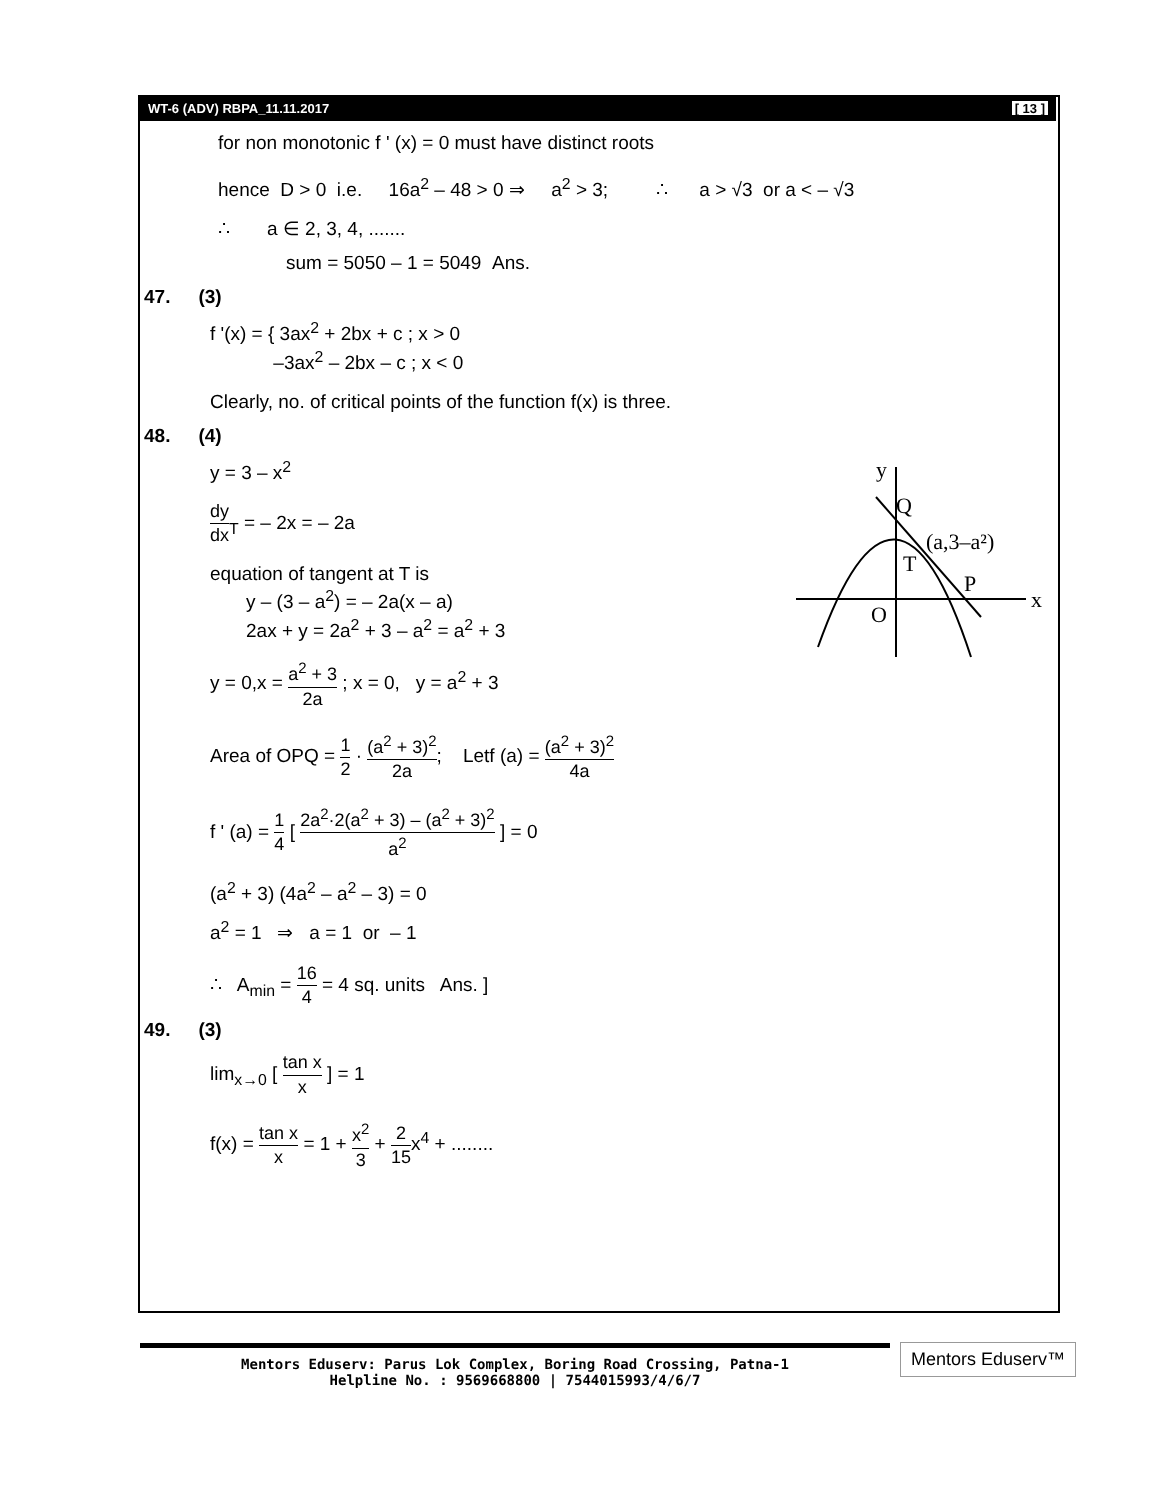WT-6 (ADV) RBPA_11.11.2017 [ 13 ]
for non monotonic f ' (x) = 0 must have distinct roots
hence D > 0 i.e. 16a<sup>2</sup> – 48 > 0 ⇒ a<sup>2</sup> > 3; ∴ a > √3 or a < – √3
∴ a ∈ 2, 3, 4, .......
sum = 5050 – 1 = 5049 Ans.
47. (3)
f '(x) = { 3ax<sup>2</sup> + 2bx + c ; x > 0
–3ax<sup>2</sup> – 2bx – c ; x < 0
Clearly, no. of critical points of the function f(x) is three.
48. (4)
y = 3 – x<sup>2</sup>
dy dx<sub>T</sub> = – 2x = – 2a
equation of tangent at T is
y – (3 – a<sup>2</sup>) = – 2a(x – a)
2ax + y = 2a<sup>2</sup> + 3 – a<sup>2</sup> = a<sup>2</sup> + 3
y = 0,x = a<sup>2</sup> + 3 2a ; x = 0, y = a<sup>2</sup> + 3
y
Q
(a,3–a²)
T
P
x
O
Area of OPQ = 1 2 · (a<sup>2</sup> + 3)<sup>2</sup> 2a; Letf (a) = (a<sup>2</sup> + 3)<sup>2</sup> 4a
f ' (a) = 1 4 [ 2a<sup>2</sup>·2(a<sup>2</sup> + 3) – (a<sup>2</sup> + 3)<sup>2</sup> a<sup>2</sup> ] = 0
(a<sup>2</sup> + 3) (4a<sup>2</sup> – a<sup>2</sup> – 3) = 0
a<sup>2</sup> = 1 ⇒ a = 1 or – 1
∴ A<sub>min</sub> = 16 4 = 4 sq. units Ans. ]
49. (3)
lim<sub>x→0</sub> [ tan x x ] = 1
f(x) = tan x x = 1 + x<sup>2</sup> 3 + 2 15x<sup>4</sup> + ........
Mentors Eduserv: Parus Lok Complex, Boring Road Crossing, Patna-1
Helpline No. : 9569668800 | 7544015993/4/6/7
Mentors Eduserv™